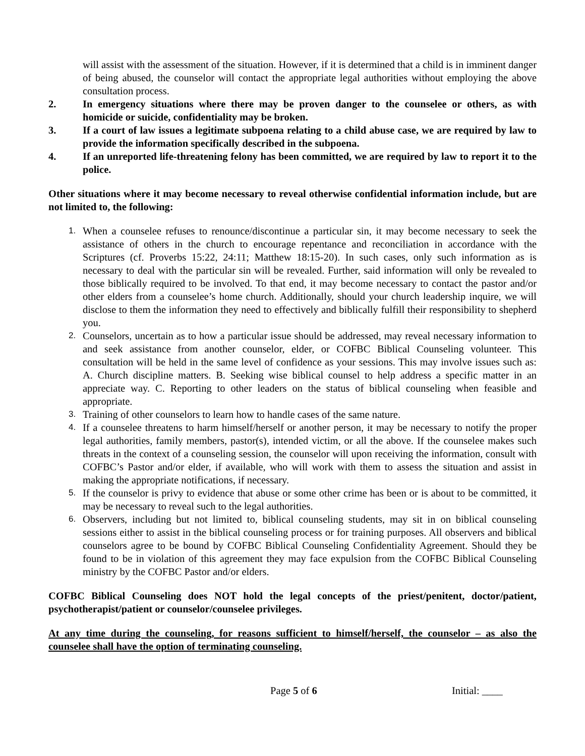will assist with the assessment of the situation. However, if it is determined that a child is in imminent danger of being abused, the counselor will contact the appropriate legal authorities without employing the above consultation process.
2. In emergency situations where there may be proven danger to the counselee or others, as with homicide or suicide, confidentiality may be broken.
3. If a court of law issues a legitimate subpoena relating to a child abuse case, we are required by law to provide the information specifically described in the subpoena.
4. If an unreported life-threatening felony has been committed, we are required by law to report it to the police.
Other situations where it may become necessary to reveal otherwise confidential information include, but are not limited to, the following:
1. When a counselee refuses to renounce/discontinue a particular sin, it may become necessary to seek the assistance of others in the church to encourage repentance and reconciliation in accordance with the Scriptures (cf. Proverbs 15:22, 24:11; Matthew 18:15-20). In such cases, only such information as is necessary to deal with the particular sin will be revealed. Further, said information will only be revealed to those biblically required to be involved. To that end, it may become necessary to contact the pastor and/or other elders from a counselee’s home church. Additionally, should your church leadership inquire, we will disclose to them the information they need to effectively and biblically fulfill their responsibility to shepherd you.
2. Counselors, uncertain as to how a particular issue should be addressed, may reveal necessary information to and seek assistance from another counselor, elder, or COFBC Biblical Counseling volunteer. This consultation will be held in the same level of confidence as your sessions. This may involve issues such as: A. Church discipline matters. B. Seeking wise biblical counsel to help address a specific matter in an appreciate way. C. Reporting to other leaders on the status of biblical counseling when feasible and appropriate.
3. Training of other counselors to learn how to handle cases of the same nature.
4. If a counselee threatens to harm himself/herself or another person, it may be necessary to notify the proper legal authorities, family members, pastor(s), intended victim, or all the above. If the counselee makes such threats in the context of a counseling session, the counselor will upon receiving the information, consult with COFBC’s Pastor and/or elder, if available, who will work with them to assess the situation and assist in making the appropriate notifications, if necessary.
5. If the counselor is privy to evidence that abuse or some other crime has been or is about to be committed, it may be necessary to reveal such to the legal authorities.
6. Observers, including but not limited to, biblical counseling students, may sit in on biblical counseling sessions either to assist in the biblical counseling process or for training purposes. All observers and biblical counselors agree to be bound by COFBC Biblical Counseling Confidentiality Agreement. Should they be found to be in violation of this agreement they may face expulsion from the COFBC Biblical Counseling ministry by the COFBC Pastor and/or elders.
COFBC Biblical Counseling does NOT hold the legal concepts of the priest/penitent, doctor/patient, psychotherapist/patient or counselor/counselee privileges.
At any time during the counseling, for reasons sufficient to himself/herself, the counselor – as also the counselee shall have the option of terminating counseling.
Page 5 of 6 Initial: ____